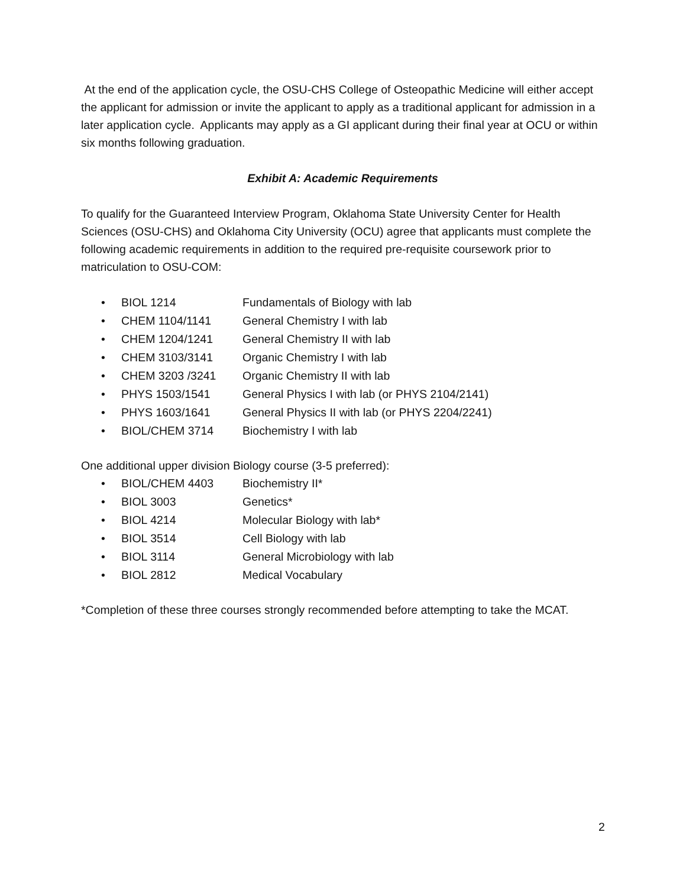At the end of the application cycle, the OSU-CHS College of Osteopathic Medicine will either accept the applicant for admission or invite the applicant to apply as a traditional applicant for admission in a later application cycle. Applicants may apply as a GI applicant during their final year at OCU or within six months following graduation.
Exhibit A: Academic Requirements
To qualify for the Guaranteed Interview Program, Oklahoma State University Center for Health Sciences (OSU-CHS) and Oklahoma City University (OCU) agree that applicants must complete the following academic requirements in addition to the required pre-requisite coursework prior to matriculation to OSU-COM:
• BIOL 1214 Fundamentals of Biology with lab
• CHEM 1104/1141 General Chemistry I with lab
• CHEM 1204/1241 General Chemistry II with lab
• CHEM 3103/3141 Organic Chemistry I with lab
• CHEM 3203 /3241 Organic Chemistry II with lab
• PHYS 1503/1541 General Physics I with lab (or PHYS 2104/2141)
• PHYS 1603/1641 General Physics II with lab (or PHYS 2204/2241)
• BIOL/CHEM 3714 Biochemistry I with lab
One additional upper division Biology course (3-5 preferred):
• BIOL/CHEM 4403 Biochemistry II*
• BIOL 3003 Genetics*
• BIOL 4214 Molecular Biology with lab*
• BIOL 3514 Cell Biology with lab
• BIOL 3114 General Microbiology with lab
• BIOL 2812 Medical Vocabulary
*Completion of these three courses strongly recommended before attempting to take the MCAT.
2